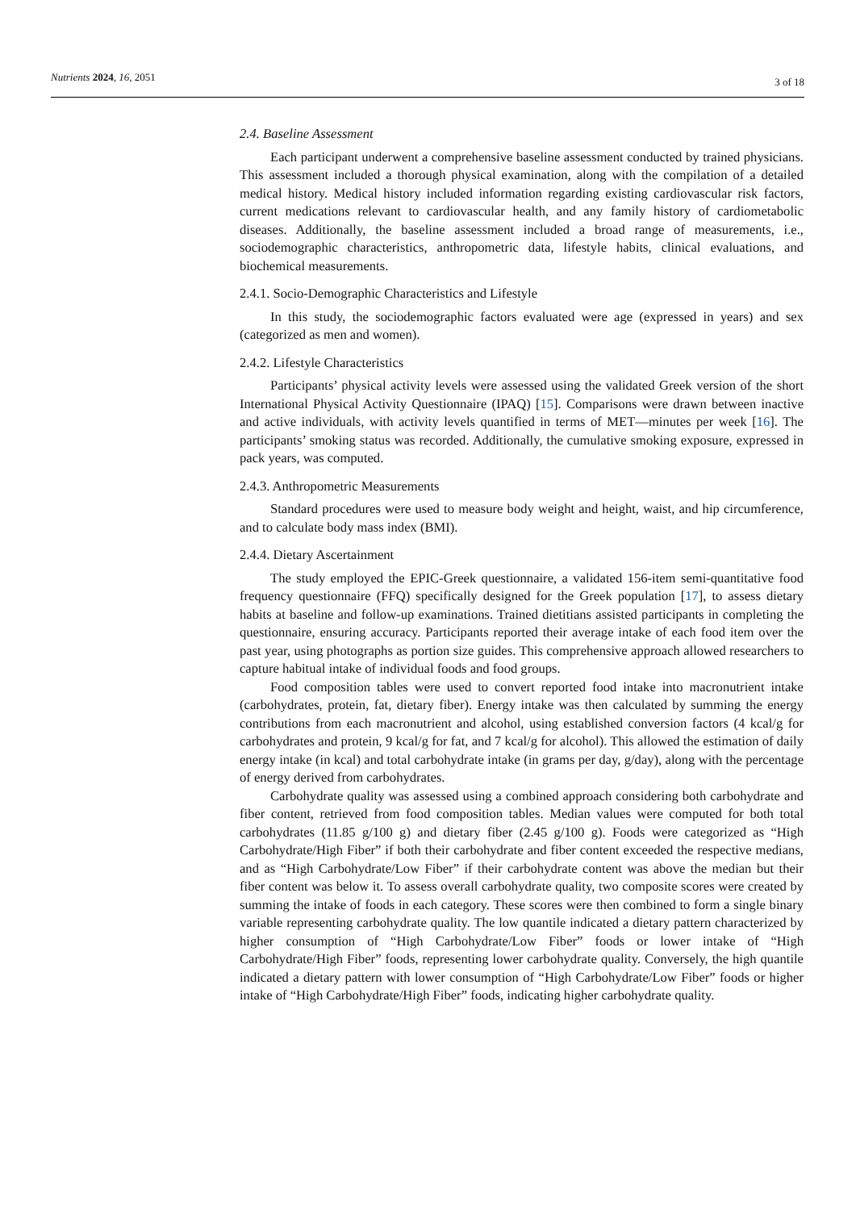Nutrients 2024, 16, 2051
3 of 18
2.4. Baseline Assessment
Each participant underwent a comprehensive baseline assessment conducted by trained physicians. This assessment included a thorough physical examination, along with the compilation of a detailed medical history. Medical history included information regarding existing cardiovascular risk factors, current medications relevant to cardiovascular health, and any family history of cardiometabolic diseases. Additionally, the baseline assessment included a broad range of measurements, i.e., sociodemographic characteristics, anthropometric data, lifestyle habits, clinical evaluations, and biochemical measurements.
2.4.1. Socio-Demographic Characteristics and Lifestyle
In this study, the sociodemographic factors evaluated were age (expressed in years) and sex (categorized as men and women).
2.4.2. Lifestyle Characteristics
Participants’ physical activity levels were assessed using the validated Greek version of the short International Physical Activity Questionnaire (IPAQ) [15]. Comparisons were drawn between inactive and active individuals, with activity levels quantified in terms of MET—minutes per week [16]. The participants’ smoking status was recorded. Additionally, the cumulative smoking exposure, expressed in pack years, was computed.
2.4.3. Anthropometric Measurements
Standard procedures were used to measure body weight and height, waist, and hip circumference, and to calculate body mass index (BMI).
2.4.4. Dietary Ascertainment
The study employed the EPIC-Greek questionnaire, a validated 156-item semi-quantitative food frequency questionnaire (FFQ) specifically designed for the Greek population [17], to assess dietary habits at baseline and follow-up examinations. Trained dietitians assisted participants in completing the questionnaire, ensuring accuracy. Participants reported their average intake of each food item over the past year, using photographs as portion size guides. This comprehensive approach allowed researchers to capture habitual intake of individual foods and food groups.
Food composition tables were used to convert reported food intake into macronutrient intake (carbohydrates, protein, fat, dietary fiber). Energy intake was then calculated by summing the energy contributions from each macronutrient and alcohol, using established conversion factors (4 kcal/g for carbohydrates and protein, 9 kcal/g for fat, and 7 kcal/g for alcohol). This allowed the estimation of daily energy intake (in kcal) and total carbohydrate intake (in grams per day, g/day), along with the percentage of energy derived from carbohydrates.
Carbohydrate quality was assessed using a combined approach considering both carbohydrate and fiber content, retrieved from food composition tables. Median values were computed for both total carbohydrates (11.85 g/100 g) and dietary fiber (2.45 g/100 g). Foods were categorized as “High Carbohydrate/High Fiber” if both their carbohydrate and fiber content exceeded the respective medians, and as “High Carbohydrate/Low Fiber” if their carbohydrate content was above the median but their fiber content was below it. To assess overall carbohydrate quality, two composite scores were created by summing the intake of foods in each category. These scores were then combined to form a single binary variable representing carbohydrate quality. The low quantile indicated a dietary pattern characterized by higher consumption of “High Carbohydrate/Low Fiber” foods or lower intake of “High Carbohydrate/High Fiber” foods, representing lower carbohydrate quality. Conversely, the high quantile indicated a dietary pattern with lower consumption of “High Carbohydrate/Low Fiber” foods or higher intake of “High Carbohydrate/High Fiber” foods, indicating higher carbohydrate quality.